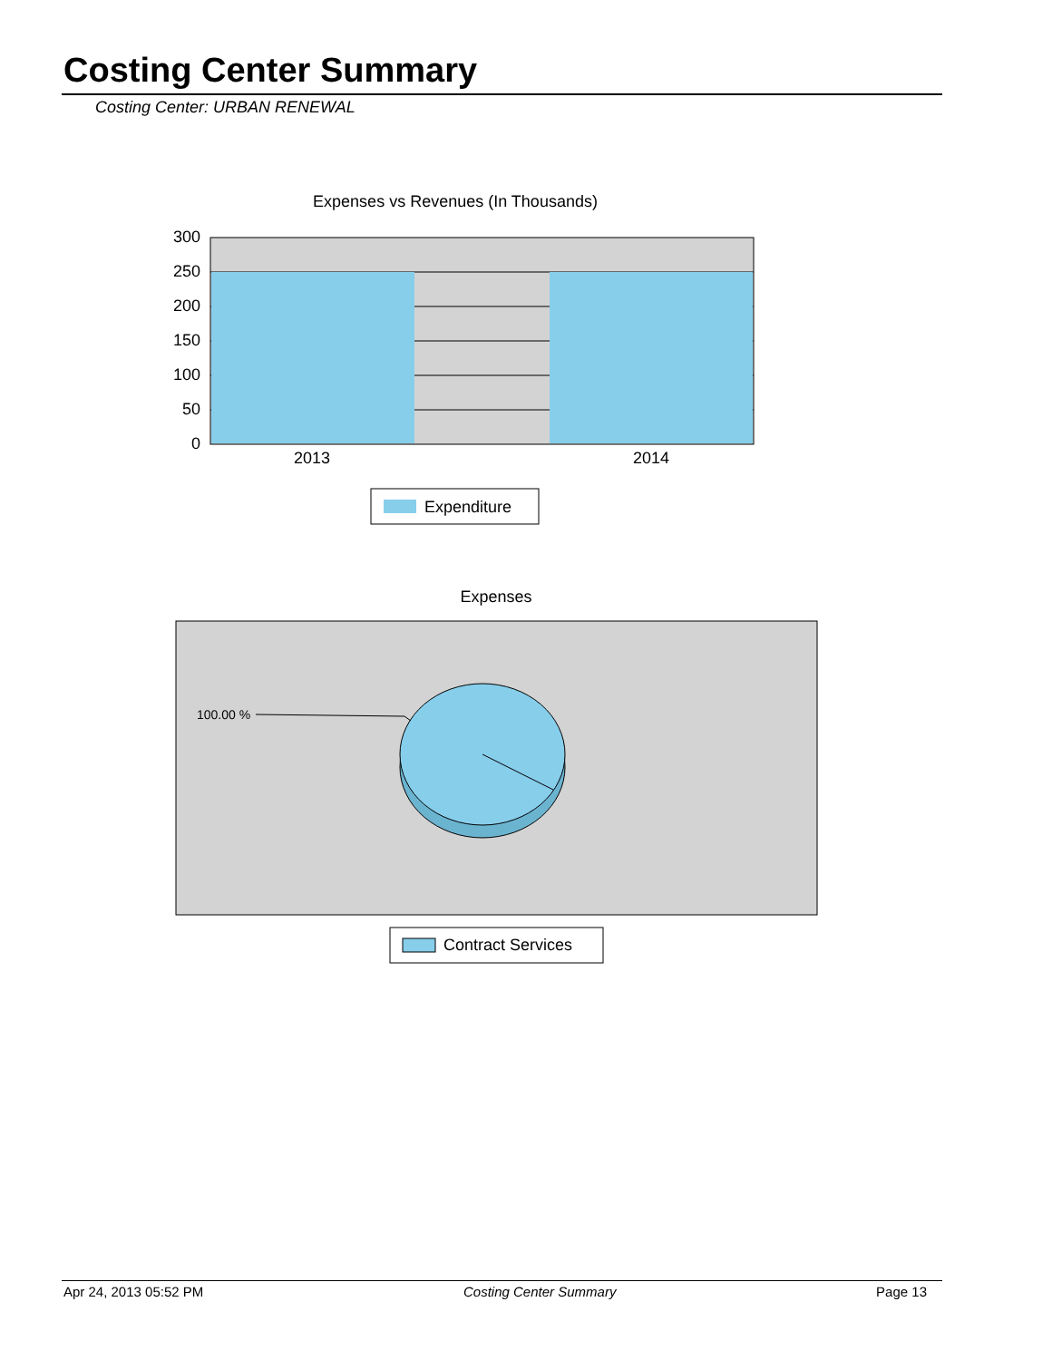Costing Center Summary
Costing Center: URBAN RENEWAL
Expenses vs Revenues (In Thousands)
300
250
200
150
100
50
0
2013
2014
Expenditure
Expenses
100.00 %
Contract Services
Apr 24, 2013 05:52 PM Costing Center Summary Page 13